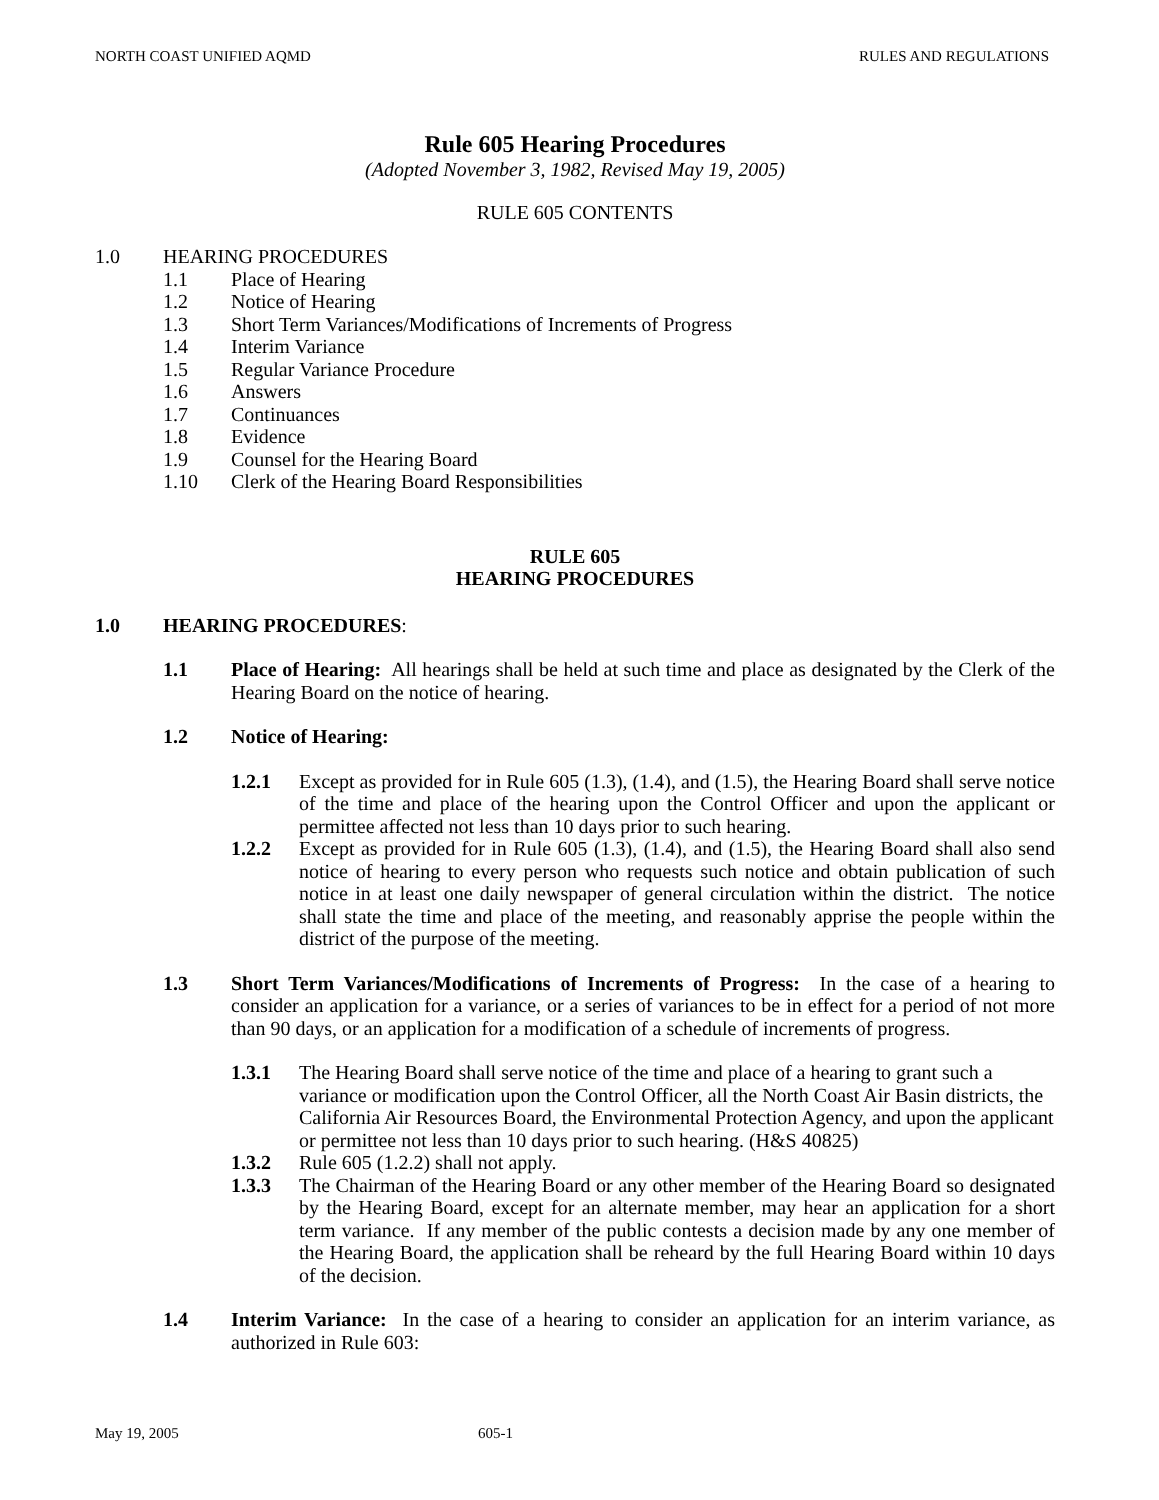NORTH COAST UNIFIED AQMD RULES AND REGULATIONS
Rule 605 Hearing Procedures
(Adopted November 3, 1982, Revised May 19, 2005)
RULE 605 CONTENTS
1.0 HEARING PROCEDURES
1.1 Place of Hearing
1.2 Notice of Hearing
1.3 Short Term Variances/Modifications of Increments of Progress
1.4 Interim Variance
1.5 Regular Variance Procedure
1.6 Answers
1.7 Continuances
1.8 Evidence
1.9 Counsel for the Hearing Board
1.10 Clerk of the Hearing Board Responsibilities
RULE 605
HEARING PROCEDURES
1.0 HEARING PROCEDURES:
1.1 Place of Hearing: All hearings shall be held at such time and place as designated by the Clerk of the Hearing Board on the notice of hearing.
1.2 Notice of Hearing:
1.2.1 Except as provided for in Rule 605 (1.3), (1.4), and (1.5), the Hearing Board shall serve notice of the time and place of the hearing upon the Control Officer and upon the applicant or permittee affected not less than 10 days prior to such hearing.
1.2.2 Except as provided for in Rule 605 (1.3), (1.4), and (1.5), the Hearing Board shall also send notice of hearing to every person who requests such notice and obtain publication of such notice in at least one daily newspaper of general circulation within the district. The notice shall state the time and place of the meeting, and reasonably apprise the people within the district of the purpose of the meeting.
1.3 Short Term Variances/Modifications of Increments of Progress: In the case of a hearing to consider an application for a variance, or a series of variances to be in effect for a period of not more than 90 days, or an application for a modification of a schedule of increments of progress.
1.3.1 The Hearing Board shall serve notice of the time and place of a hearing to grant such a variance or modification upon the Control Officer, all the North Coast Air Basin districts, the California Air Resources Board, the Environmental Protection Agency, and upon the applicant or permittee not less than 10 days prior to such hearing. (H&S 40825)
1.3.2 Rule 605 (1.2.2) shall not apply.
1.3.3 The Chairman of the Hearing Board or any other member of the Hearing Board so designated by the Hearing Board, except for an alternate member, may hear an application for a short term variance. If any member of the public contests a decision made by any one member of the Hearing Board, the application shall be reheard by the full Hearing Board within 10 days of the decision.
1.4 Interim Variance: In the case of a hearing to consider an application for an interim variance, as authorized in Rule 603:
May 19, 2005 605-1